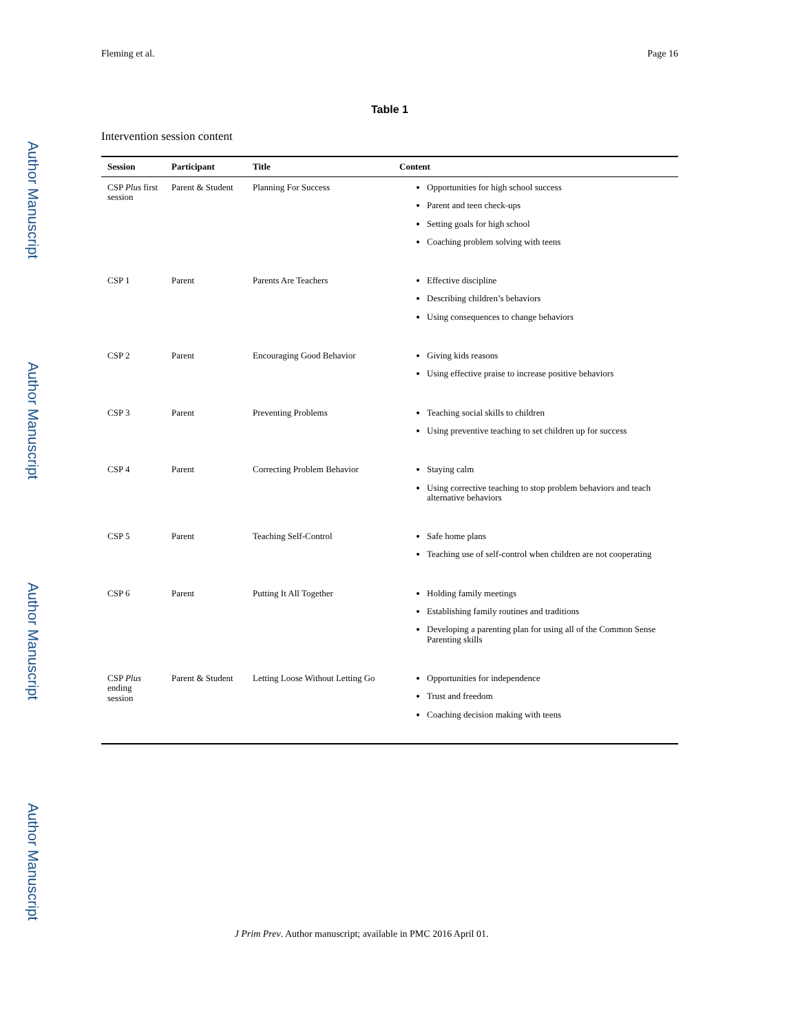Author Manuscript
Author Manuscript
Author Manuscript
Author Manuscript
Fleming et al. Page 16
Table 1
Intervention session content
| Session | Participant | Title | Content |
| --- | --- | --- | --- |
| CSP Plus first session | Parent & Student | Planning For Success | Opportunities for high school success Parent and teen check-ups Setting goals for high school Coaching problem solving with teens |
| CSP 1 | Parent | Parents Are Teachers | Effective discipline Describing children’s behaviors Using consequences to change behaviors |
| CSP 2 | Parent | Encouraging Good Behavior | Giving kids reasons Using effective praise to increase positive behaviors |
| CSP 3 | Parent | Preventing Problems | Teaching social skills to children Using preventive teaching to set children up for success |
| CSP 4 | Parent | Correcting Problem Behavior | Staying calm Using corrective teaching to stop problem behaviors and teach alternative behaviors |
| CSP 5 | Parent | Teaching Self-Control | Safe home plans Teaching use of self-control when children are not cooperating |
| CSP 6 | Parent | Putting It All Together | Holding family meetings Establishing family routines and traditions Developing a parenting plan for using all of the Common Sense Parenting skills |
| CSP Plus ending session | Parent & Student | Letting Loose Without Letting Go | Opportunities for independence Trust and freedom Coaching decision making with teens |
J Prim Prev. Author manuscript; available in PMC 2016 April 01.